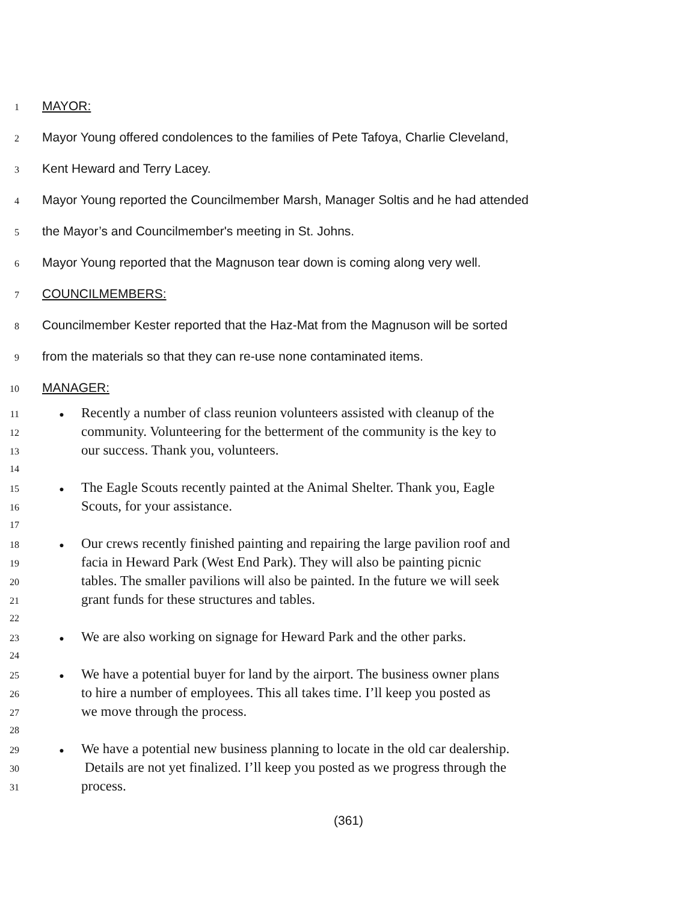1 MAYOR:
2 Mayor Young offered condolences to the families of Pete Tafoya, Charlie Cleveland,
3 Kent Heward and Terry Lacey.
4 Mayor Young reported the Councilmember Marsh, Manager Soltis and he had attended
5 the Mayor’s and Councilmember's meeting in St. Johns.
6 Mayor Young reported that the Magnuson tear down is coming along very well.
7 COUNCILMEMBERS:
8 Councilmember Kester reported that the Haz-Mat from the Magnuson will be sorted
9 from the materials so that they can re-use none contaminated items.
10 MANAGER:
11 ● Recently a number of class reunion volunteers assisted with cleanup of the
12 community. Volunteering for the betterment of the community is the key to
13 our success. Thank you, volunteers.
14
15 ● The Eagle Scouts recently painted at the Animal Shelter. Thank you, Eagle
16 Scouts, for your assistance.
17
18 ● Our crews recently finished painting and repairing the large pavilion roof and
19 facia in Heward Park (West End Park). They will also be painting picnic
20 tables. The smaller pavilions will also be painted. In the future we will seek
21 grant funds for these structures and tables.
22
23 ● We are also working on signage for Heward Park and the other parks.
24
25 ● We have a potential buyer for land by the airport. The business owner plans
26 to hire a number of employees. This all takes time. I’ll keep you posted as
27 we move through the process.
28
29 ● We have a potential new business planning to locate in the old car dealership.
30 Details are not yet finalized. I’ll keep you posted as we progress through the
31 process.
(361)